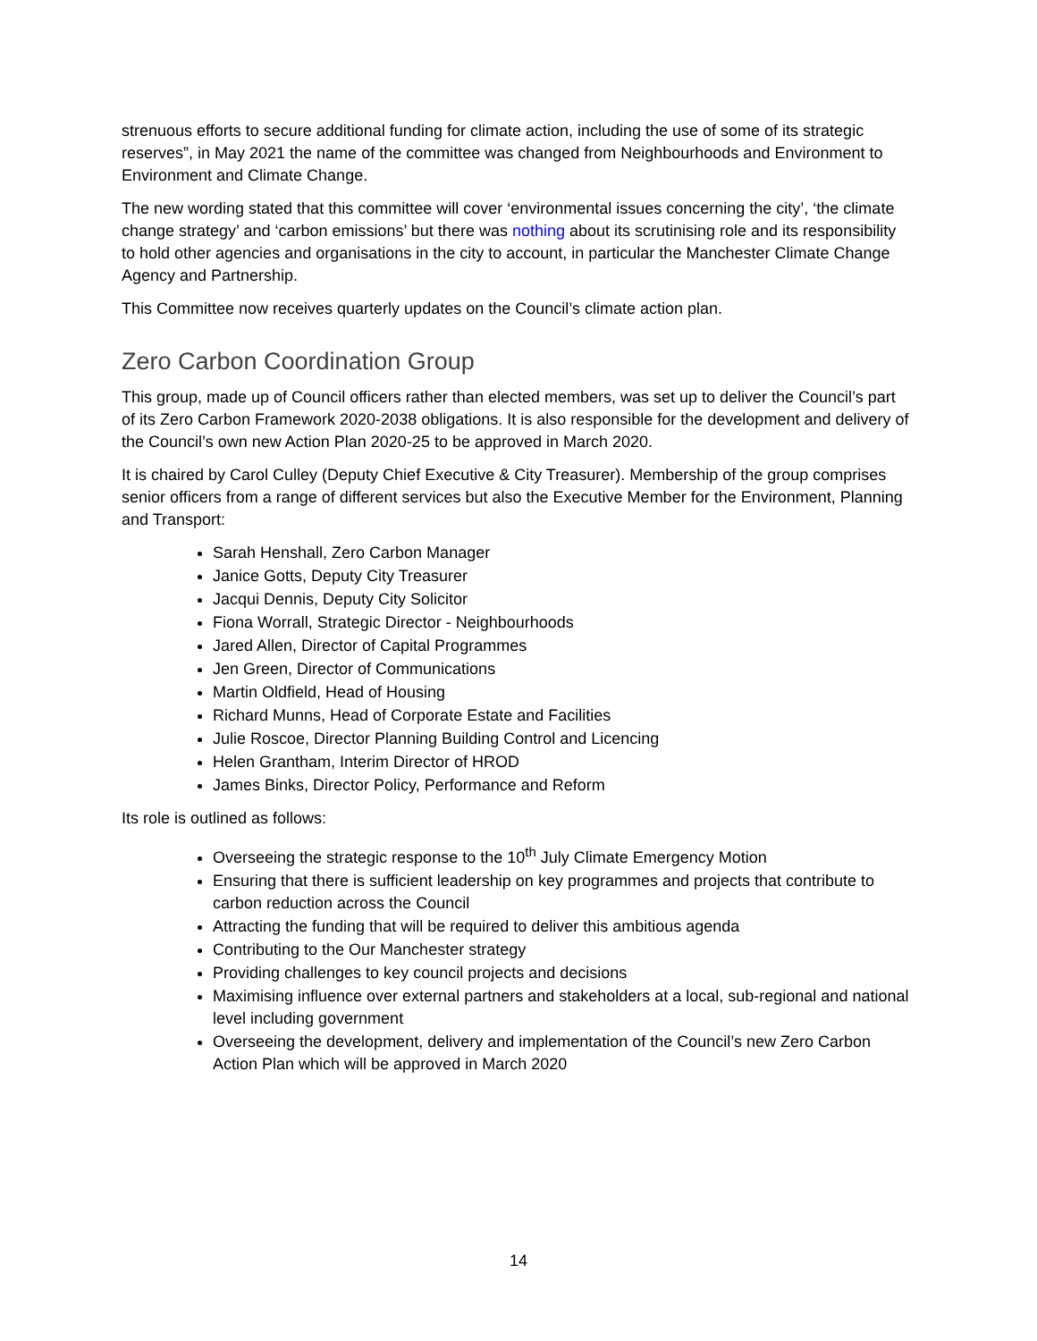strenuous efforts to secure additional funding for climate action, including the use of some of its strategic reserves”, in May 2021 the name of the committee was changed from Neighbourhoods and Environment to Environment and Climate Change.
The new wording stated that this committee will cover ‘environmental issues concerning the city’, ‘the climate change strategy’ and ‘carbon emissions’ but there was nothing about its scrutinising role and its responsibility to hold other agencies and organisations in the city to account, in particular the Manchester Climate Change Agency and Partnership.
This Committee now receives quarterly updates on the Council’s climate action plan.
Zero Carbon Coordination Group
This group, made up of Council officers rather than elected members, was set up to deliver the Council’s part of its Zero Carbon Framework 2020-2038 obligations. It is also responsible for the development and delivery of the Council’s own new Action Plan 2020-25 to be approved in March 2020.
It is chaired by Carol Culley (Deputy Chief Executive & City Treasurer). Membership of the group comprises senior officers from a range of different services but also the Executive Member for the Environment, Planning and Transport:
Sarah Henshall, Zero Carbon Manager
Janice Gotts, Deputy City Treasurer
Jacqui Dennis, Deputy City Solicitor
Fiona Worrall, Strategic Director - Neighbourhoods
Jared Allen, Director of Capital Programmes
Jen Green, Director of Communications
Martin Oldfield, Head of Housing
Richard Munns, Head of Corporate Estate and Facilities
Julie Roscoe, Director Planning Building Control and Licencing
Helen Grantham, Interim Director of HROD
James Binks, Director Policy, Performance and Reform
Its role is outlined as follows:
Overseeing the strategic response to the 10<sup>th</sup> July Climate Emergency Motion
Ensuring that there is sufficient leadership on key programmes and projects that contribute to carbon reduction across the Council
Attracting the funding that will be required to deliver this ambitious agenda
Contributing to the Our Manchester strategy
Providing challenges to key council projects and decisions
Maximising influence over external partners and stakeholders at a local, sub-regional and national level including government
Overseeing the development, delivery and implementation of the Council’s new Zero Carbon Action Plan which will be approved in March 2020
14